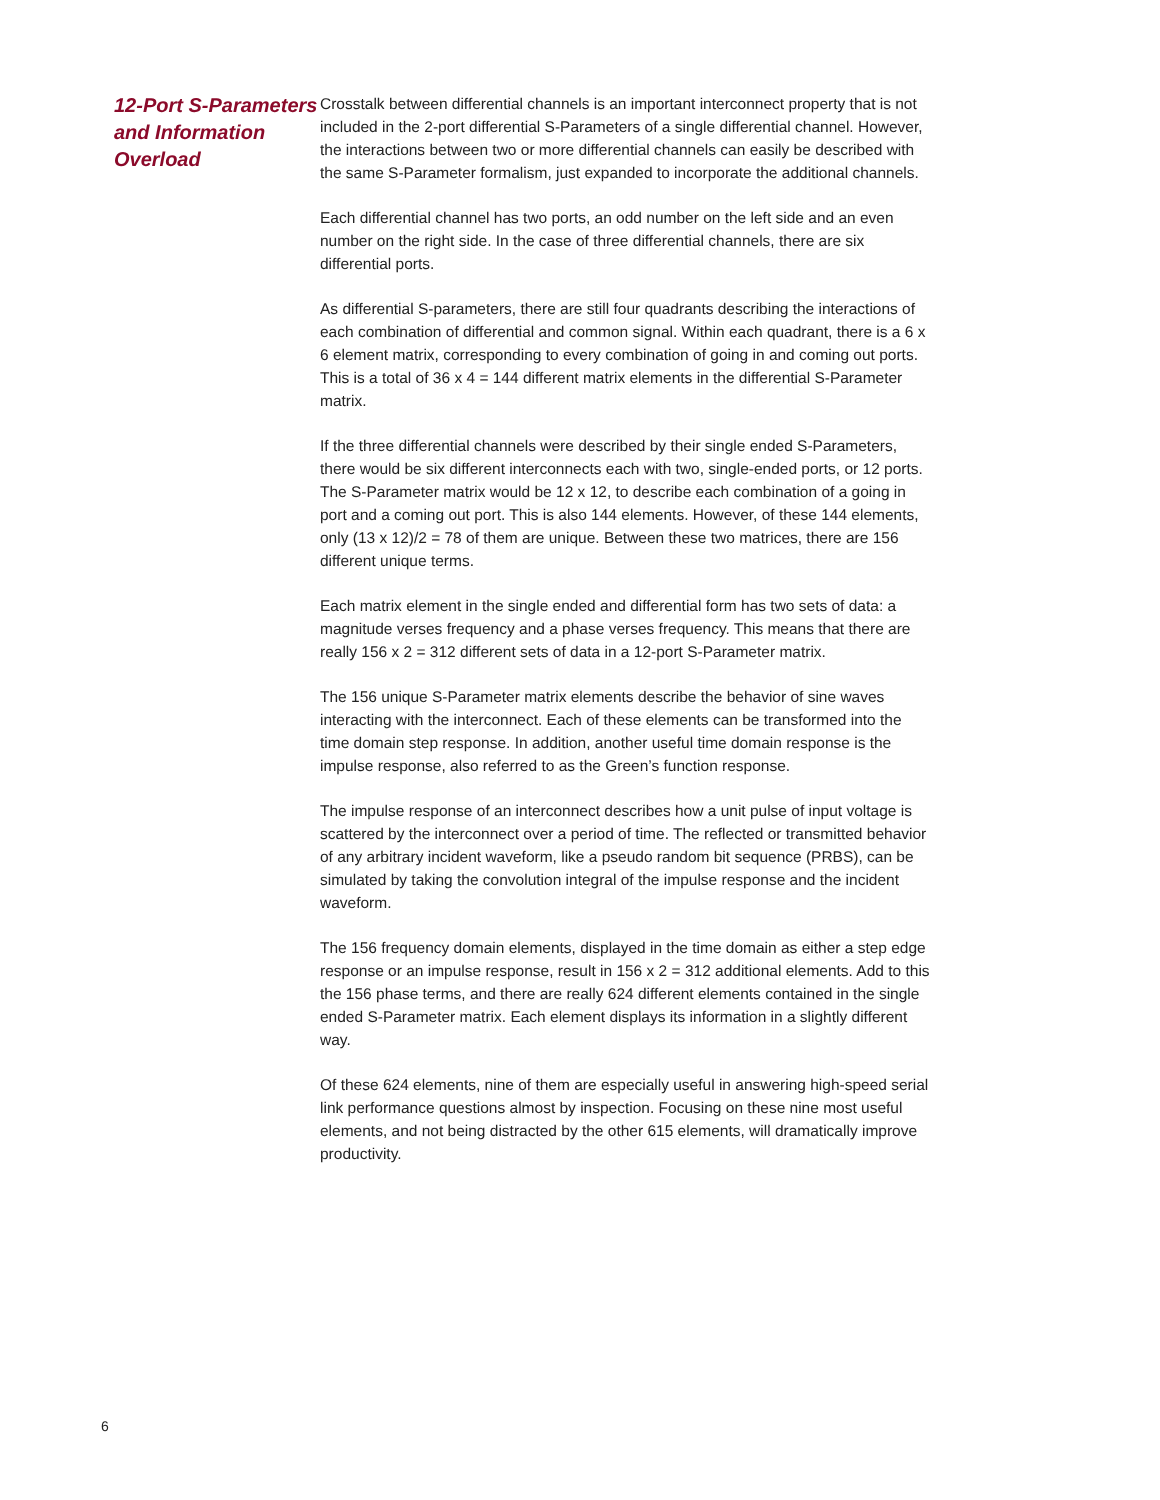12-Port S-Parameters and Information Overload
Crosstalk between differential channels is an important interconnect property that is not included in the 2-port differential S-Parameters of a single differential channel. However, the interactions between two or more differential channels can easily be described with the same S-Parameter formalism, just expanded to incorporate the additional channels.
Each differential channel has two ports, an odd number on the left side and an even number on the right side. In the case of three differential channels, there are six differential ports.
As differential S-parameters, there are still four quadrants describing the interactions of each combination of differential and common signal. Within each quadrant, there is a 6 x 6 element matrix, corresponding to every combination of going in and coming out ports. This is a total of 36 x 4 = 144 different matrix elements in the differential S-Parameter matrix.
If the three differential channels were described by their single ended S-Parameters, there would be six different interconnects each with two, single-ended ports, or 12 ports. The S-Parameter matrix would be 12 x 12, to describe each combination of a going in port and a coming out port. This is also 144 elements. However, of these 144 elements, only (13 x 12)/2 = 78 of them are unique. Between these two matrices, there are 156 different unique terms.
Each matrix element in the single ended and differential form has two sets of data: a magnitude verses frequency and a phase verses frequency. This means that there are really 156 x 2 = 312 different sets of data in a 12-port S-Parameter matrix.
The 156 unique S-Parameter matrix elements describe the behavior of sine waves interacting with the interconnect. Each of these elements can be transformed into the time domain step response. In addition, another useful time domain response is the impulse response, also referred to as the Green’s function response.
The impulse response of an interconnect describes how a unit pulse of input voltage is scattered by the interconnect over a period of time. The reflected or transmitted behavior of any arbitrary incident waveform, like a pseudo random bit sequence (PRBS), can be simulated by taking the convolution integral of the impulse response and the incident waveform.
The 156 frequency domain elements, displayed in the time domain as either a step edge response or an impulse response, result in 156 x 2 = 312 additional elements. Add to this the 156 phase terms, and there are really 624 different elements contained in the single ended S-Parameter matrix. Each element displays its information in a slightly different way.
Of these 624 elements, nine of them are especially useful in answering high-speed serial link performance questions almost by inspection. Focusing on these nine most useful elements, and not being distracted by the other 615 elements, will dramatically improve productivity.
6